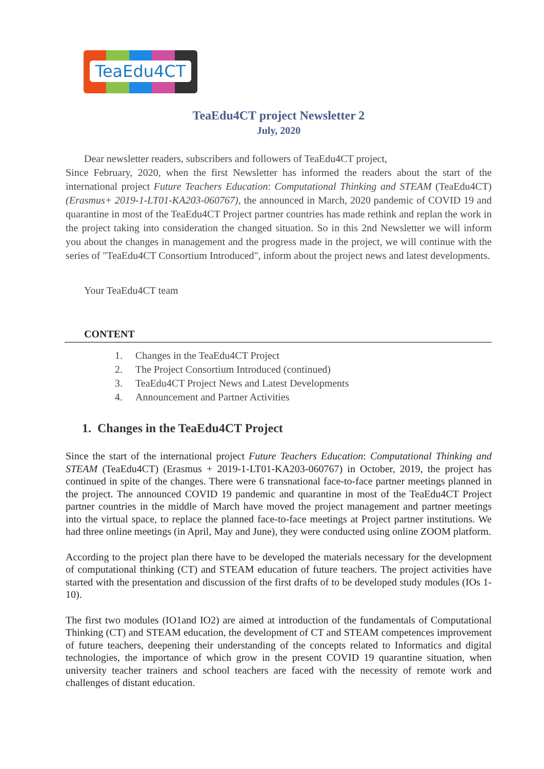TeaEdu4CT
TeaEdu4CT project Newsletter 2
July, 2020
Dear newsletter readers, subscribers and followers of TeaEdu4CT project,
Since February, 2020, when the first Newsletter has informed the readers about the start of the international project Future Teachers Education: Computational Thinking and STEAM (TeaEdu4CT) (Erasmus+ 2019-1-LT01-KA203-060767), the announced in March, 2020 pandemic of COVID 19 and quarantine in most of the TeaEdu4CT Project partner countries has made rethink and replan the work in the project taking into consideration the changed situation. So in this 2nd Newsletter we will inform you about the changes in management and the progress made in the project, we will continue with the series of "TeaEdu4CT Consortium Introduced", inform about the project news and latest developments.
Your TeaEdu4CT team
CONTENT
1. Changes in the TeaEdu4CT Project
2. The Project Consortium Introduced (continued)
3. TeaEdu4CT Project News and Latest Developments
4. Announcement and Partner Activities
1. Changes in the TeaEdu4CT Project
Since the start of the international project Future Teachers Education: Computational Thinking and STEAM (TeaEdu4CT) (Erasmus + 2019-1-LT01-KA203-060767) in October, 2019, the project has continued in spite of the changes. There were 6 transnational face-to-face partner meetings planned in the project. The announced COVID 19 pandemic and quarantine in most of the TeaEdu4CT Project partner countries in the middle of March have moved the project management and partner meetings into the virtual space, to replace the planned face-to-face meetings at Project partner institutions. We had three online meetings (in April, May and June), they were conducted using online ZOOM platform.
According to the project plan there have to be developed the materials necessary for the development of computational thinking (CT) and STEAM education of future teachers. The project activities have started with the presentation and discussion of the first drafts of to be developed study modules (IOs 1-10).
The first two modules (IO1and IO2) are aimed at introduction of the fundamentals of Computational Thinking (CT) and STEAM education, the development of CT and STEAM competences improvement of future teachers, deepening their understanding of the concepts related to Informatics and digital technologies, the importance of which grow in the present COVID 19 quarantine situation, when university teacher trainers and school teachers are faced with the necessity of remote work and challenges of distant education.